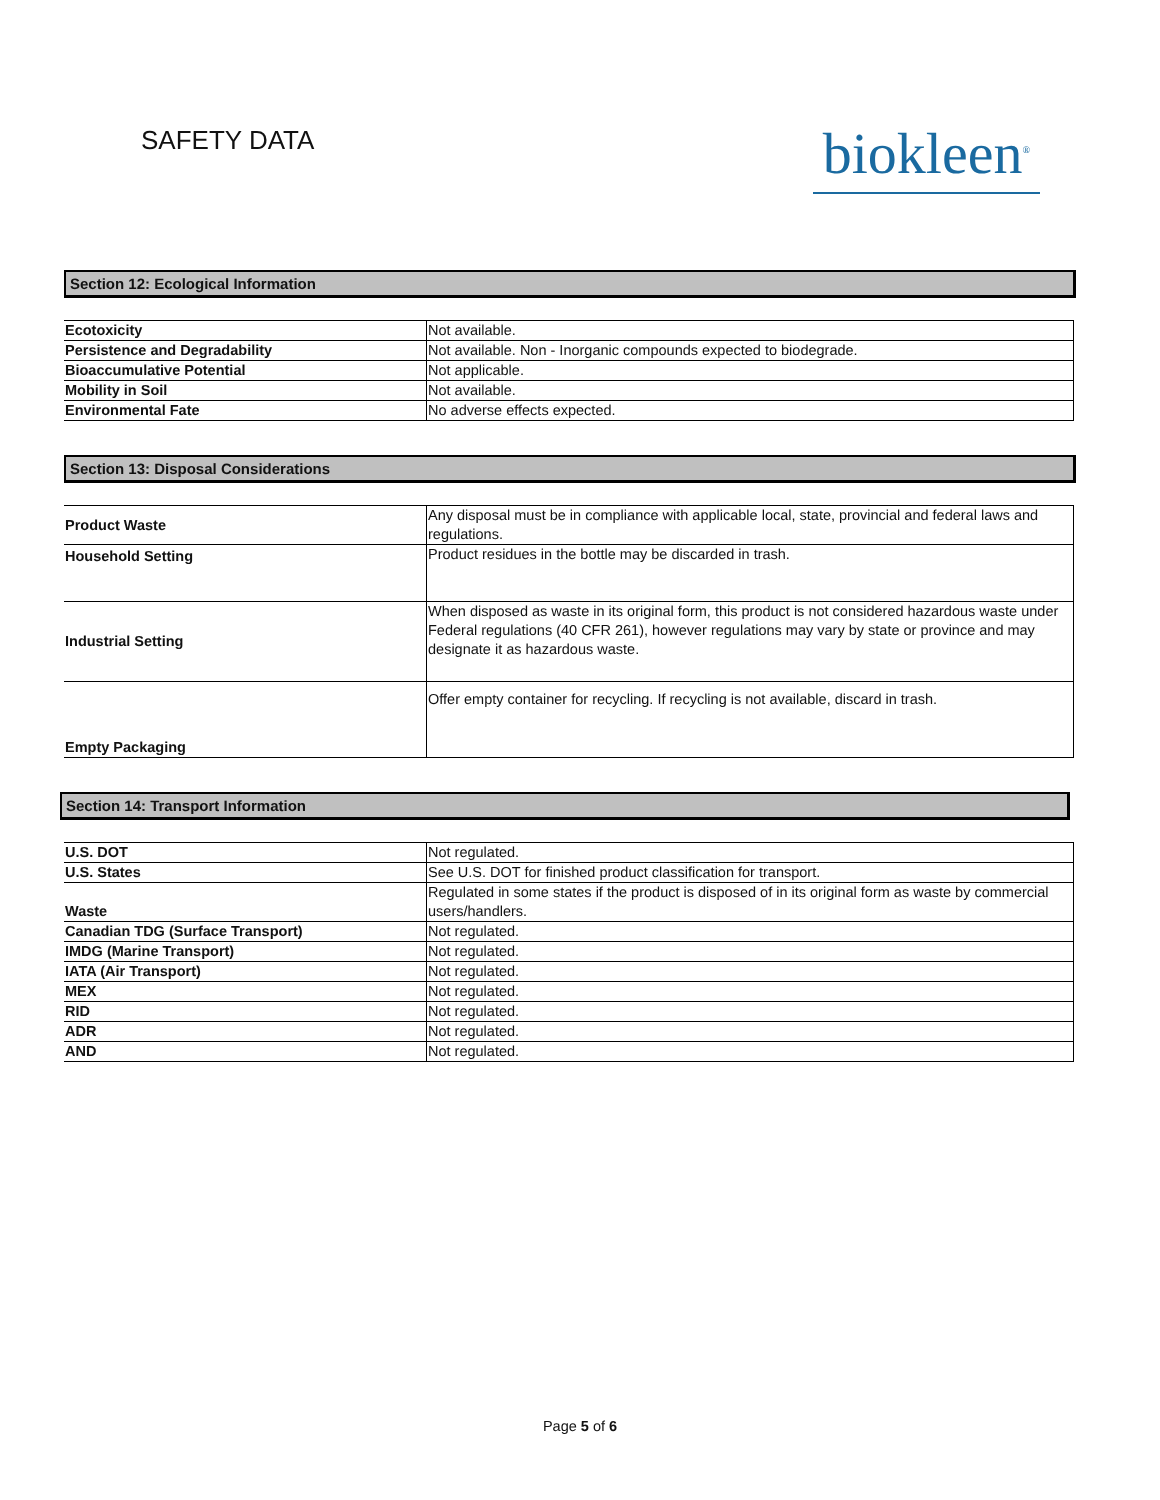SAFETY DATA
biokleen<sup>®</sup>
Section 12: Ecological Information
| Ecotoxicity | Not available. |
| Persistence and Degradability | Not available. Non - Inorganic compounds expected to biodegrade. |
| Bioaccumulative Potential | Not applicable. |
| Mobility in Soil | Not available. |
| Environmental Fate | No adverse effects expected. |
Section 13: Disposal Considerations
| Product Waste | Any disposal must be in compliance with applicable local, state, provincial and federal laws and regulations. |
| Household Setting | Product residues in the bottle may be discarded in trash. |
| Industrial Setting | When disposed as waste in its original form, this product is not considered hazardous waste under Federal regulations (40 CFR 261), however regulations may vary by state or province and may designate it as hazardous waste. |
| Empty Packaging | Offer empty container for recycling. If recycling is not available, discard in trash. |
Section 14: Transport Information
| U.S. DOT | Not regulated. |
| U.S. States | See U.S. DOT for finished product classification for transport. |
| Waste | Regulated in some states if the product is disposed of in its original form as waste by commercial users/handlers. |
| Canadian TDG (Surface Transport) | Not regulated. |
| IMDG (Marine Transport) | Not regulated. |
| IATA (Air Transport) | Not regulated. |
| MEX | Not regulated. |
| RID | Not regulated. |
| ADR | Not regulated. |
| AND | Not regulated. |
Page 5 of 6